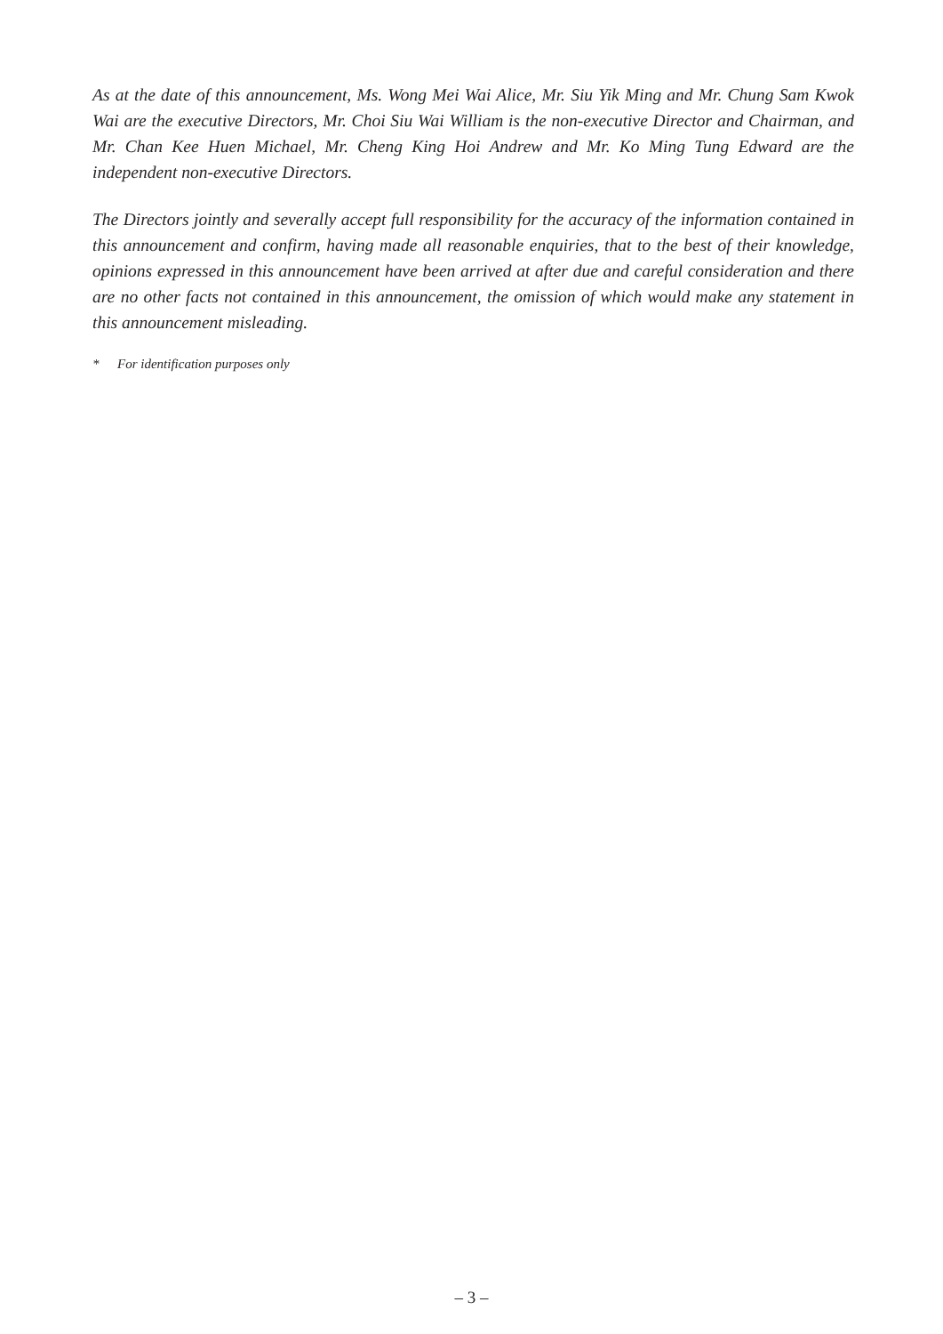As at the date of this announcement, Ms. Wong Mei Wai Alice, Mr. Siu Yik Ming and Mr. Chung Sam Kwok Wai are the executive Directors, Mr. Choi Siu Wai William is the non-executive Director and Chairman, and Mr. Chan Kee Huen Michael, Mr. Cheng King Hoi Andrew and Mr. Ko Ming Tung Edward are the independent non-executive Directors.
The Directors jointly and severally accept full responsibility for the accuracy of the information contained in this announcement and confirm, having made all reasonable enquiries, that to the best of their knowledge, opinions expressed in this announcement have been arrived at after due and careful consideration and there are no other facts not contained in this announcement, the omission of which would make any statement in this announcement misleading.
* For identification purposes only
– 3 –